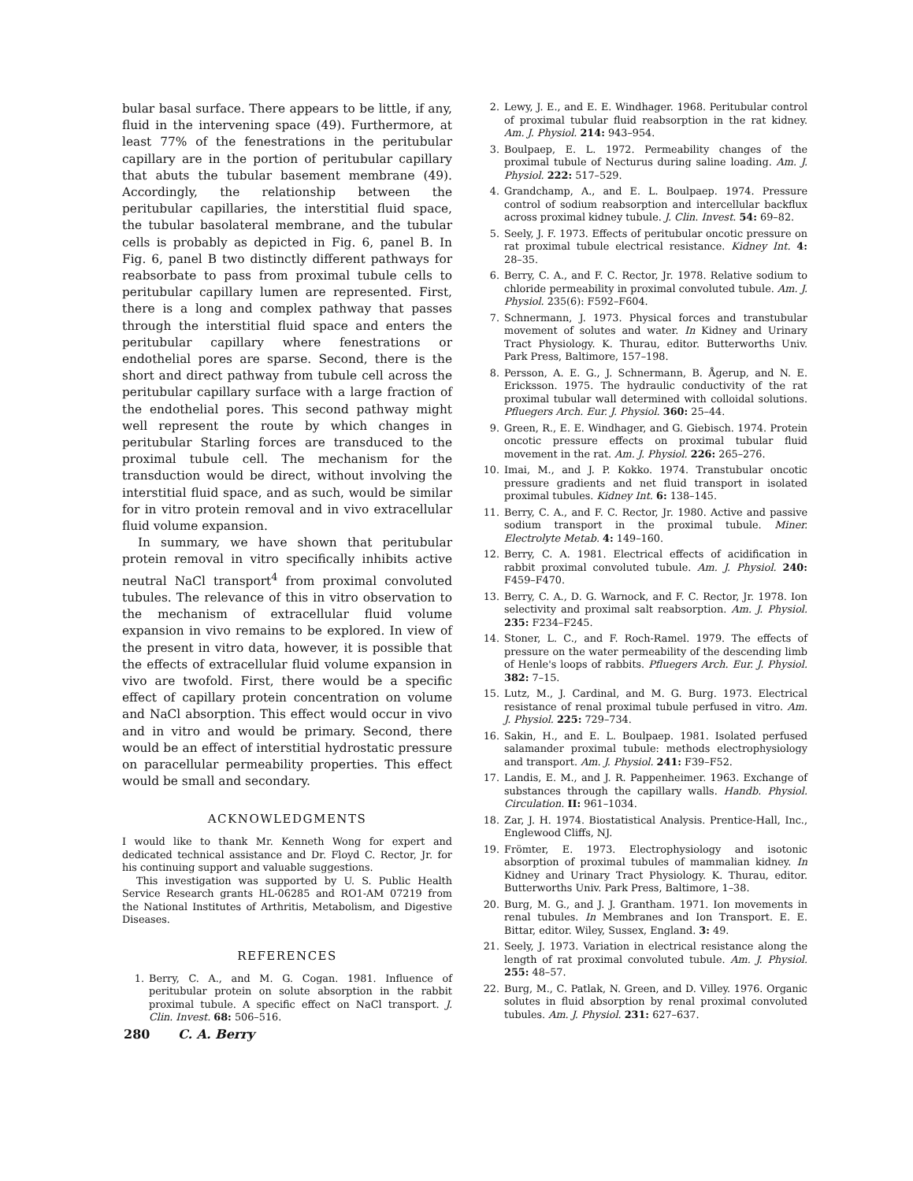bular basal surface. There appears to be little, if any, fluid in the intervening space (49). Furthermore, at least 77% of the fenestrations in the peritubular capillary are in the portion of peritubular capillary that abuts the tubular basement membrane (49). Accordingly, the relationship between the peritubular capillaries, the interstitial fluid space, the tubular basolateral membrane, and the tubular cells is probably as depicted in Fig. 6, panel B. In Fig. 6, panel B two distinctly different pathways for reabsorbate to pass from proximal tubule cells to peritubular capillary lumen are represented. First, there is a long and complex pathway that passes through the interstitial fluid space and enters the peritubular capillary where fenestrations or endothelial pores are sparse. Second, there is the short and direct pathway from tubule cell across the peritubular capillary surface with a large fraction of the endothelial pores. This second pathway might well represent the route by which changes in peritubular Starling forces are transduced to the proximal tubule cell. The mechanism for the transduction would be direct, without involving the interstitial fluid space, and as such, would be similar for in vitro protein removal and in vivo extracellular fluid volume expansion.
In summary, we have shown that peritubular protein removal in vitro specifically inhibits active neutral NaCl transport<sup>4</sup> from proximal convoluted tubules. The relevance of this in vitro observation to the mechanism of extracellular fluid volume expansion in vivo remains to be explored. In view of the present in vitro data, however, it is possible that the effects of extracellular fluid volume expansion in vivo are twofold. First, there would be a specific effect of capillary protein concentration on volume and NaCl absorption. This effect would occur in vivo and in vitro and would be primary. Second, there would be an effect of interstitial hydrostatic pressure on paracellular permeability properties. This effect would be small and secondary.
ACKNOWLEDGMENTS
I would like to thank Mr. Kenneth Wong for expert and dedicated technical assistance and Dr. Floyd C. Rector, Jr. for his continuing support and valuable suggestions.
This investigation was supported by U. S. Public Health Service Research grants HL-06285 and RO1-AM 07219 from the National Institutes of Arthritis, Metabolism, and Digestive Diseases.
REFERENCES
1. Berry, C. A., and M. G. Cogan. 1981. Influence of peritubular protein on solute absorption in the rabbit proximal tubule. A specific effect on NaCl transport. J. Clin. Invest. 68: 506–516.
2. Lewy, J. E., and E. E. Windhager. 1968. Peritubular control of proximal tubular fluid reabsorption in the rat kidney. Am. J. Physiol. 214: 943–954.
3. Boulpaep, E. L. 1972. Permeability changes of the proximal tubule of Necturus during saline loading. Am. J. Physiol. 222: 517–529.
4. Grandchamp, A., and E. L. Boulpaep. 1974. Pressure control of sodium reabsorption and intercellular backflux across proximal kidney tubule. J. Clin. Invest. 54: 69–82.
5. Seely, J. F. 1973. Effects of peritubular oncotic pressure on rat proximal tubule electrical resistance. Kidney Int. 4: 28–35.
6. Berry, C. A., and F. C. Rector, Jr. 1978. Relative sodium to chloride permeability in proximal convoluted tubule. Am. J. Physiol. 235(6): F592–F604.
7. Schnermann, J. 1973. Physical forces and transtubular movement of solutes and water. In Kidney and Urinary Tract Physiology. K. Thurau, editor. Butterworths Univ. Park Press, Baltimore, 157–198.
8. Persson, A. E. G., J. Schnermann, B. Ågerup, and N. E. Ericksson. 1975. The hydraulic conductivity of the rat proximal tubular wall determined with colloidal solutions. Pfluegers Arch. Eur. J. Physiol. 360: 25–44.
9. Green, R., E. E. Windhager, and G. Giebisch. 1974. Protein oncotic pressure effects on proximal tubular fluid movement in the rat. Am. J. Physiol. 226: 265–276.
10. Imai, M., and J. P. Kokko. 1974. Transtubular oncotic pressure gradients and net fluid transport in isolated proximal tubules. Kidney Int. 6: 138–145.
11. Berry, C. A., and F. C. Rector, Jr. 1980. Active and passive sodium transport in the proximal tubule. Miner. Electrolyte Metab. 4: 149–160.
12. Berry, C. A. 1981. Electrical effects of acidification in rabbit proximal convoluted tubule. Am. J. Physiol. 240: F459–F470.
13. Berry, C. A., D. G. Warnock, and F. C. Rector, Jr. 1978. Ion selectivity and proximal salt reabsorption. Am. J. Physiol. 235: F234–F245.
14. Stoner, L. C., and F. Roch-Ramel. 1979. The effects of pressure on the water permeability of the descending limb of Henle's loops of rabbits. Pfluegers Arch. Eur. J. Physiol. 382: 7–15.
15. Lutz, M., J. Cardinal, and M. G. Burg. 1973. Electrical resistance of renal proximal tubule perfused in vitro. Am. J. Physiol. 225: 729–734.
16. Sakin, H., and E. L. Boulpaep. 1981. Isolated perfused salamander proximal tubule: methods electrophysiology and transport. Am. J. Physiol. 241: F39–F52.
17. Landis, E. M., and J. R. Pappenheimer. 1963. Exchange of substances through the capillary walls. Handb. Physiol. Circulation. II: 961–1034.
18. Zar, J. H. 1974. Biostatistical Analysis. Prentice-Hall, Inc., Englewood Cliffs, NJ.
19. Frömter, E. 1973. Electrophysiology and isotonic absorption of proximal tubules of mammalian kidney. In Kidney and Urinary Tract Physiology. K. Thurau, editor. Butterworths Univ. Park Press, Baltimore, 1–38.
20. Burg, M. G., and J. J. Grantham. 1971. Ion movements in renal tubules. In Membranes and Ion Transport. E. E. Bittar, editor. Wiley, Sussex, England. 3: 49.
21. Seely, J. 1973. Variation in electrical resistance along the length of rat proximal convoluted tubule. Am. J. Physiol. 255: 48–57.
22. Burg, M., C. Patlak, N. Green, and D. Villey. 1976. Organic solutes in fluid absorption by renal proximal convoluted tubules. Am. J. Physiol. 231: 627–637.
280 C. A. Berry